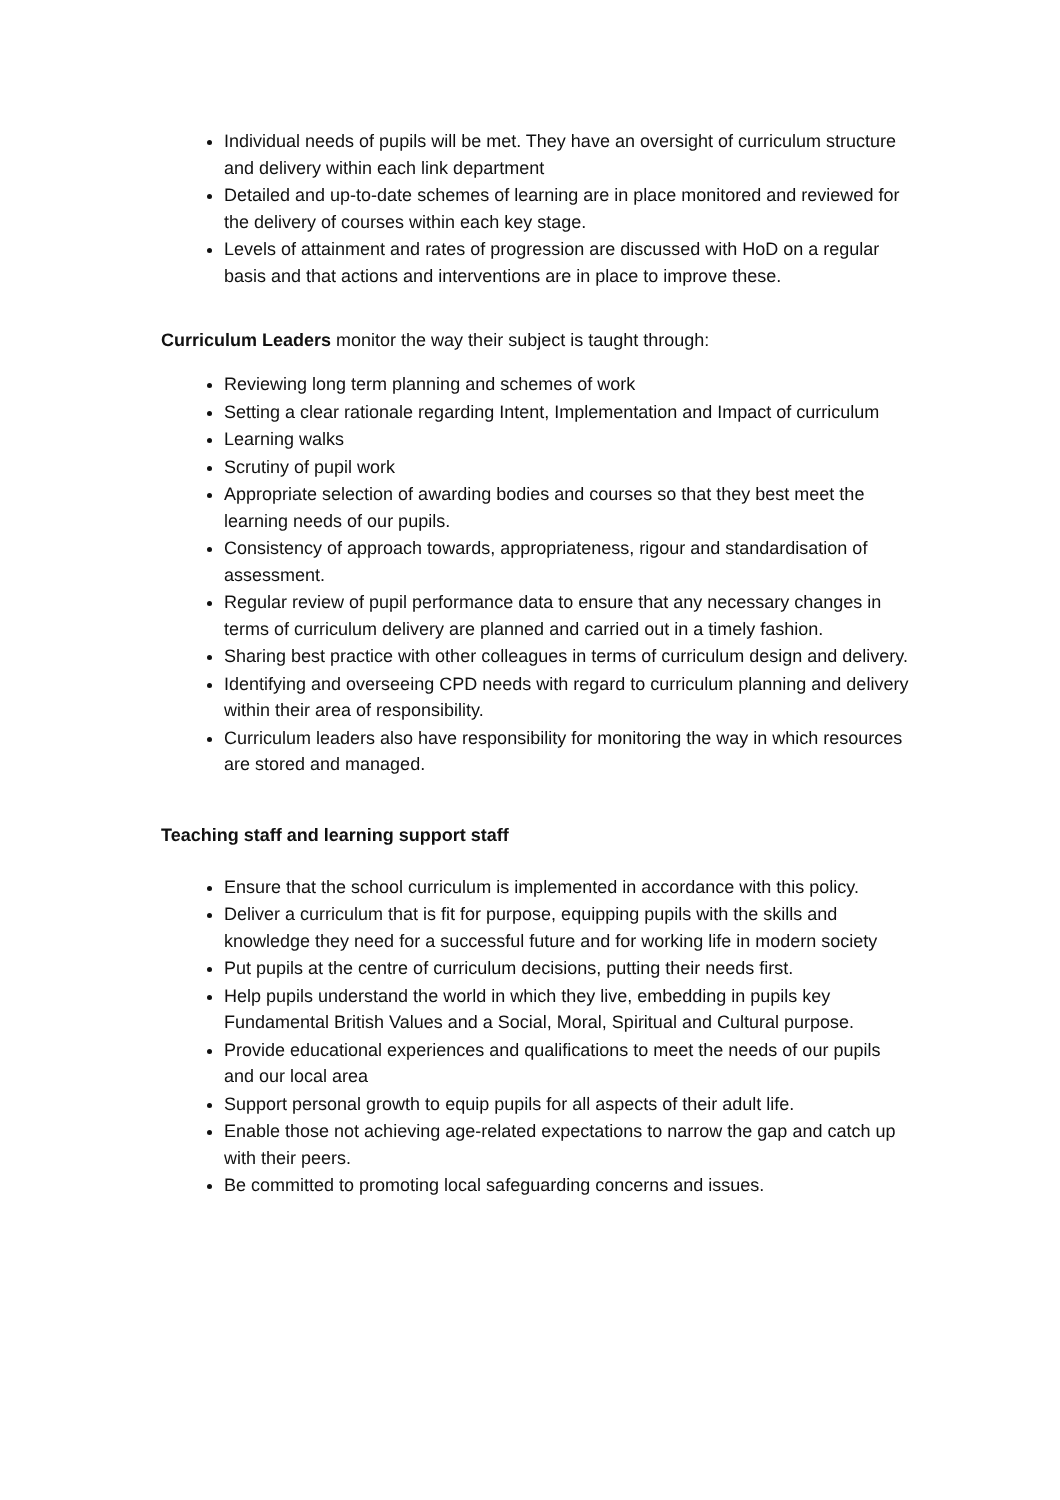Individual needs of pupils will be met. They have an oversight of curriculum structure and delivery within each link department
Detailed and up-to-date schemes of learning are in place monitored and reviewed for the delivery of courses within each key stage.
Levels of attainment and rates of progression are discussed with HoD on a regular basis and that actions and interventions are in place to improve these.
Curriculum Leaders monitor the way their subject is taught through:
Reviewing long term planning and schemes of work
Setting a clear rationale regarding Intent, Implementation and Impact of curriculum
Learning walks
Scrutiny of pupil work
Appropriate selection of awarding bodies and courses so that they best meet the learning needs of our pupils.
Consistency of approach towards, appropriateness, rigour and standardisation of assessment.
Regular review of pupil performance data to ensure that any necessary changes in terms of curriculum delivery are planned and carried out in a timely fashion.
Sharing best practice with other colleagues in terms of curriculum design and delivery.
Identifying and overseeing CPD needs with regard to curriculum planning and delivery within their area of responsibility.
Curriculum leaders also have responsibility for monitoring the way in which resources are stored and managed.
Teaching staff and learning support staff
Ensure that the school curriculum is implemented in accordance with this policy.
Deliver a curriculum that is fit for purpose, equipping pupils with the skills and knowledge they need for a successful future and for working life in modern society
Put pupils at the centre of curriculum decisions, putting their needs first.
Help pupils understand the world in which they live, embedding in pupils key Fundamental British Values and a Social, Moral, Spiritual and Cultural purpose.
Provide educational experiences and qualifications to meet the needs of our pupils and our local area
Support personal growth to equip pupils for all aspects of their adult life.
Enable those not achieving age-related expectations to narrow the gap and catch up with their peers.
Be committed to promoting local safeguarding concerns and issues.